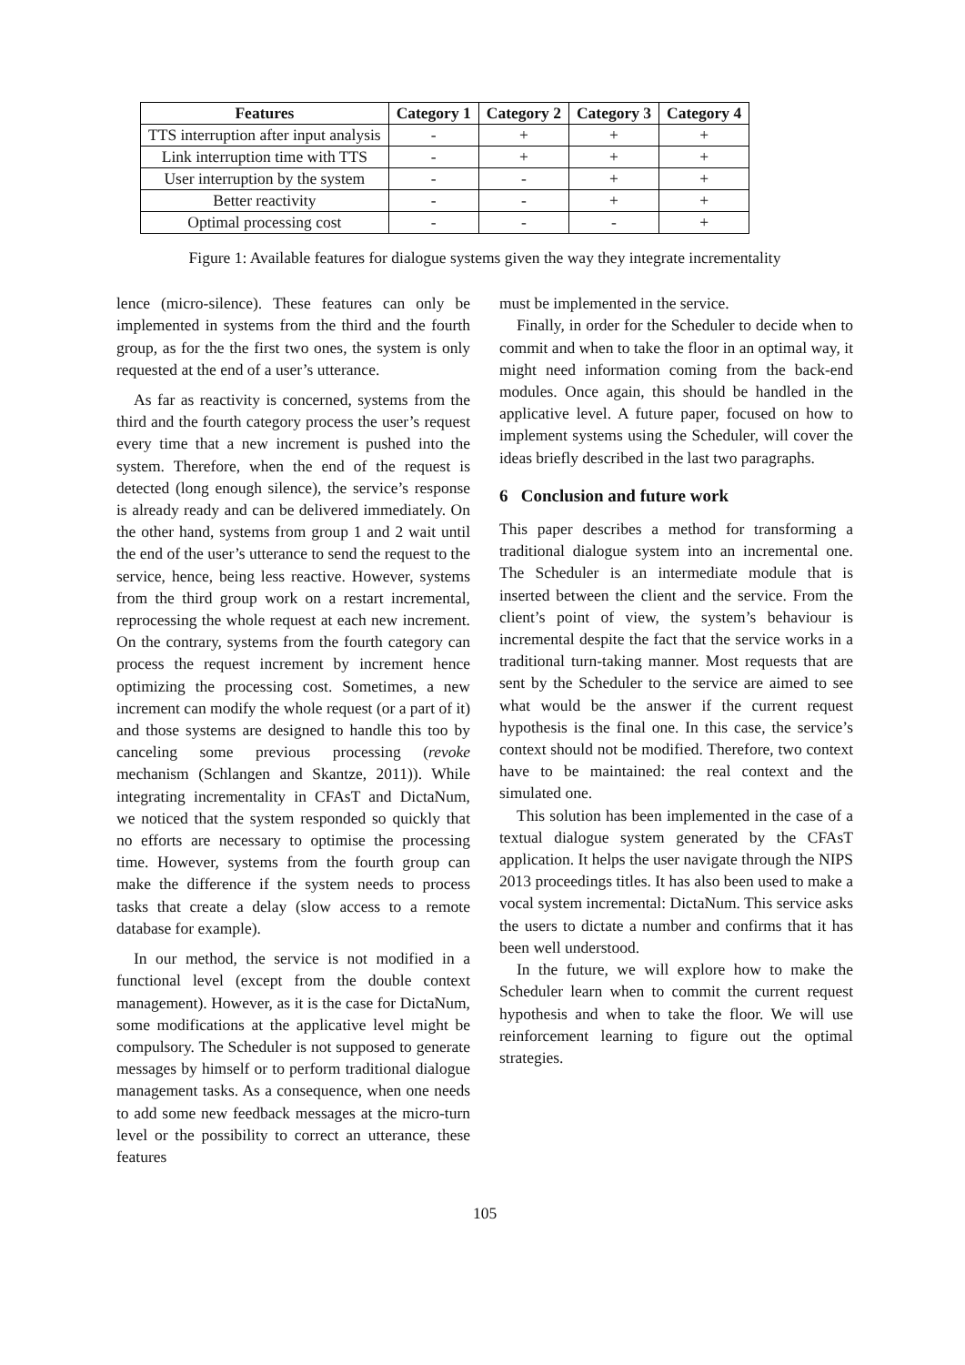| Features | Category 1 | Category 2 | Category 3 | Category 4 |
| --- | --- | --- | --- | --- |
| TTS interruption after input analysis | - | + | + | + |
| Link interruption time with TTS | - | + | + | + |
| User interruption by the system | - | - | + | + |
| Better reactivity | - | - | + | + |
| Optimal processing cost | - | - | - | + |
Figure 1: Available features for dialogue systems given the way they integrate incrementality
lence (micro-silence). These features can only be implemented in systems from the third and the fourth group, as for the the first two ones, the system is only requested at the end of a user’s utterance.
As far as reactivity is concerned, systems from the third and the fourth category process the user’s request every time that a new increment is pushed into the system. Therefore, when the end of the request is detected (long enough silence), the service’s response is already ready and can be delivered immediately. On the other hand, systems from group 1 and 2 wait until the end of the user’s utterance to send the request to the service, hence, being less reactive. However, systems from the third group work on a restart incremental, reprocessing the whole request at each new increment. On the contrary, systems from the fourth category can process the request increment by increment hence optimizing the processing cost. Sometimes, a new increment can modify the whole request (or a part of it) and those systems are designed to handle this too by canceling some previous processing (revoke mechanism (Schlangen and Skantze, 2011)). While integrating incrementality in CFAsT and DictaNum, we noticed that the system responded so quickly that no efforts are necessary to optimise the processing time. However, systems from the fourth group can make the difference if the system needs to process tasks that create a delay (slow access to a remote database for example).
In our method, the service is not modified in a functional level (except from the double context management). However, as it is the case for DictaNum, some modifications at the applicative level might be compulsory. The Scheduler is not supposed to generate messages by himself or to perform traditional dialogue management tasks. As a consequence, when one needs to add some new feedback messages at the micro-turn level or the possibility to correct an utterance, these features
must be implemented in the service.
Finally, in order for the Scheduler to decide when to commit and when to take the floor in an optimal way, it might need information coming from the back-end modules. Once again, this should be handled in the applicative level. A future paper, focused on how to implement systems using the Scheduler, will cover the ideas briefly described in the last two paragraphs.
6 Conclusion and future work
This paper describes a method for transforming a traditional dialogue system into an incremental one. The Scheduler is an intermediate module that is inserted between the client and the service. From the client’s point of view, the system’s behaviour is incremental despite the fact that the service works in a traditional turn-taking manner. Most requests that are sent by the Scheduler to the service are aimed to see what would be the answer if the current request hypothesis is the final one. In this case, the service’s context should not be modified. Therefore, two context have to be maintained: the real context and the simulated one.
This solution has been implemented in the case of a textual dialogue system generated by the CFAsT application. It helps the user navigate through the NIPS 2013 proceedings titles. It has also been used to make a vocal system incremental: DictaNum. This service asks the users to dictate a number and confirms that it has been well understood.
In the future, we will explore how to make the Scheduler learn when to commit the current request hypothesis and when to take the floor. We will use reinforcement learning to figure out the optimal strategies.
105